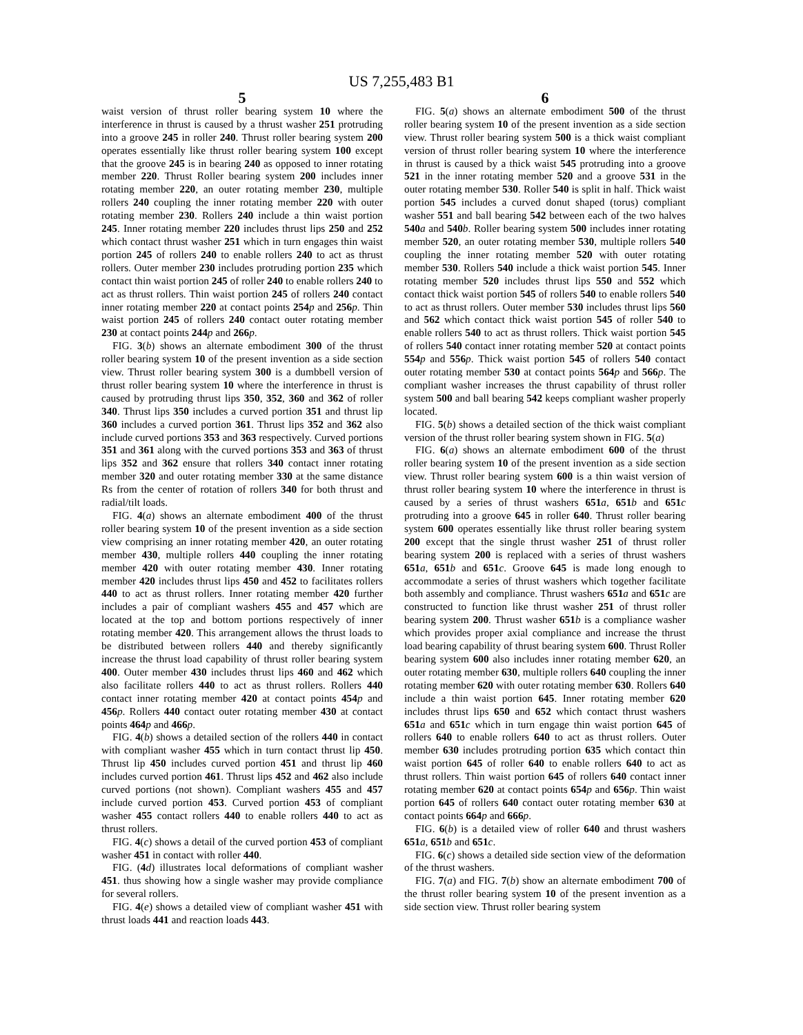US 7,255,483 B1
5
waist version of thrust roller bearing system 10 where the interference in thrust is caused by a thrust washer 251 protruding into a groove 245 in roller 240. Thrust roller bearing system 200 operates essentially like thrust roller bearing system 100 except that the groove 245 is in bearing 240 as opposed to inner rotating member 220. Thrust Roller bearing system 200 includes inner rotating member 220, an outer rotating member 230, multiple rollers 240 coupling the inner rotating member 220 with outer rotating member 230. Rollers 240 include a thin waist portion 245. Inner rotating member 220 includes thrust lips 250 and 252 which contact thrust washer 251 which in turn engages thin waist portion 245 of rollers 240 to enable rollers 240 to act as thrust rollers. Outer member 230 includes protruding portion 235 which contact thin waist portion 245 of roller 240 to enable rollers 240 to act as thrust rollers. Thin waist portion 245 of rollers 240 contact inner rotating member 220 at contact points 254 p and 256 p. Thin waist portion 245 of rollers 240 contact outer rotating member 230 at contact points 244 p and 266 p.
FIG. 3(b) shows an alternate embodiment 300 of the thrust roller bearing system 10 of the present invention as a side section view. Thrust roller bearing system 300 is a dumbbell version of thrust roller bearing system 10 where the interference in thrust is caused by protruding thrust lips 350, 352, 360 and 362 of roller 340. Thrust lips 350 includes a curved portion 351 and thrust lip 360 includes a curved portion 361. Thrust lips 352 and 362 also include curved portions 353 and 363 respectively. Curved portions 351 and 361 along with the curved portions 353 and 363 of thrust lips 352 and 362 ensure that rollers 340 contact inner rotating member 320 and outer rotating member 330 at the same distance Rs from the center of rotation of rollers 340 for both thrust and radial/tilt loads.
FIG. 4(a) shows an alternate embodiment 400 of the thrust roller bearing system 10 of the present invention as a side section view comprising an inner rotating member 420, an outer rotating member 430, multiple rollers 440 coupling the inner rotating member 420 with outer rotating member 430. Inner rotating member 420 includes thrust lips 450 and 452 to facilitates rollers 440 to act as thrust rollers. Inner rotating member 420 further includes a pair of compliant washers 455 and 457 which are located at the top and bottom portions respectively of inner rotating member 420. This arrangement allows the thrust loads to be distributed between rollers 440 and thereby significantly increase the thrust load capability of thrust roller bearing system 400. Outer member 430 includes thrust lips 460 and 462 which also facilitate rollers 440 to act as thrust rollers. Rollers 440 contact inner rotating member 420 at contact points 454 p and 456 p. Rollers 440 contact outer rotating member 430 at contact points 464 p and 466 p.
FIG. 4(b) shows a detailed section of the rollers 440 in contact with compliant washer 455 which in turn contact thrust lip 450. Thrust lip 450 includes curved portion 451 and thrust lip 460 includes curved portion 461. Thrust lips 452 and 462 also include curved portions (not shown). Compliant washers 455 and 457 include curved portion 453. Curved portion 453 of compliant washer 455 contact rollers 440 to enable rollers 440 to act as thrust rollers.
FIG. 4(c) shows a detail of the curved portion 453 of compliant washer 451 in contact with roller 440.
FIG. (4 d) illustrates local deformations of compliant washer 451. thus showing how a single washer may provide compliance for several rollers.
FIG. 4(e) shows a detailed view of compliant washer 451 with thrust loads 441 and reaction loads 443.
6
FIG. 5(a) shows an alternate embodiment 500 of the thrust roller bearing system 10 of the present invention as a side section view. Thrust roller bearing system 500 is a thick waist compliant version of thrust roller bearing system 10 where the interference in thrust is caused by a thick waist 545 protruding into a groove 521 in the inner rotating member 520 and a groove 531 in the outer rotating member 530. Roller 540 is split in half. Thick waist portion 545 includes a curved donut shaped (torus) compliant washer 551 and ball bearing 542 between each of the two halves 540 a and 540 b. Roller bearing system 500 includes inner rotating member 520, an outer rotating member 530, multiple rollers 540 coupling the inner rotating member 520 with outer rotating member 530. Rollers 540 include a thick waist portion 545. Inner rotating member 520 includes thrust lips 550 and 552 which contact thick waist portion 545 of rollers 540 to enable rollers 540 to act as thrust rollers. Outer member 530 includes thrust lips 560 and 562 which contact thick waist portion 545 of roller 540 to enable rollers 540 to act as thrust rollers. Thick waist portion 545 of rollers 540 contact inner rotating member 520 at contact points 554 p and 556 p. Thick waist portion 545 of rollers 540 contact outer rotating member 530 at contact points 564 p and 566 p. The compliant washer increases the thrust capability of thrust roller system 500 and ball bearing 542 keeps compliant washer properly located.
FIG. 5(b) shows a detailed section of the thick waist compliant version of the thrust roller bearing system shown in FIG. 5(a)
FIG. 6(a) shows an alternate embodiment 600 of the thrust roller bearing system 10 of the present invention as a side section view. Thrust roller bearing system 600 is a thin waist version of thrust roller bearing system 10 where the interference in thrust is caused by a series of thrust washers 651 a, 651 b and 651 c protruding into a groove 645 in roller 640. Thrust roller bearing system 600 operates essentially like thrust roller bearing system 200 except that the single thrust washer 251 of thrust roller bearing system 200 is replaced with a series of thrust washers 651 a, 651 b and 651 c. Groove 645 is made long enough to accommodate a series of thrust washers which together facilitate both assembly and compliance. Thrust washers 651 a and 651 c are constructed to function like thrust washer 251 of thrust roller bearing system 200. Thrust washer 651 b is a compliance washer which provides proper axial compliance and increase the thrust load bearing capability of thrust bearing system 600. Thrust Roller bearing system 600 also includes inner rotating member 620, an outer rotating member 630, multiple rollers 640 coupling the inner rotating member 620 with outer rotating member 630. Rollers 640 include a thin waist portion 645. Inner rotating member 620 includes thrust lips 650 and 652 which contact thrust washers 651 a and 651 c which in turn engage thin waist portion 645 of rollers 640 to enable rollers 640 to act as thrust rollers. Outer member 630 includes protruding portion 635 which contact thin waist portion 645 of roller 640 to enable rollers 640 to act as thrust rollers. Thin waist portion 645 of rollers 640 contact inner rotating member 620 at contact points 654 p and 656 p. Thin waist portion 645 of rollers 640 contact outer rotating member 630 at contact points 664 p and 666 p.
FIG. 6(b) is a detailed view of roller 640 and thrust washers 651 a, 651 b and 651 c.
FIG. 6(c) shows a detailed side section view of the deformation of the thrust washers.
FIG. 7(a) and FIG. 7(b) show an alternate embodiment 700 of the thrust roller bearing system 10 of the present invention as a side section view. Thrust roller bearing system